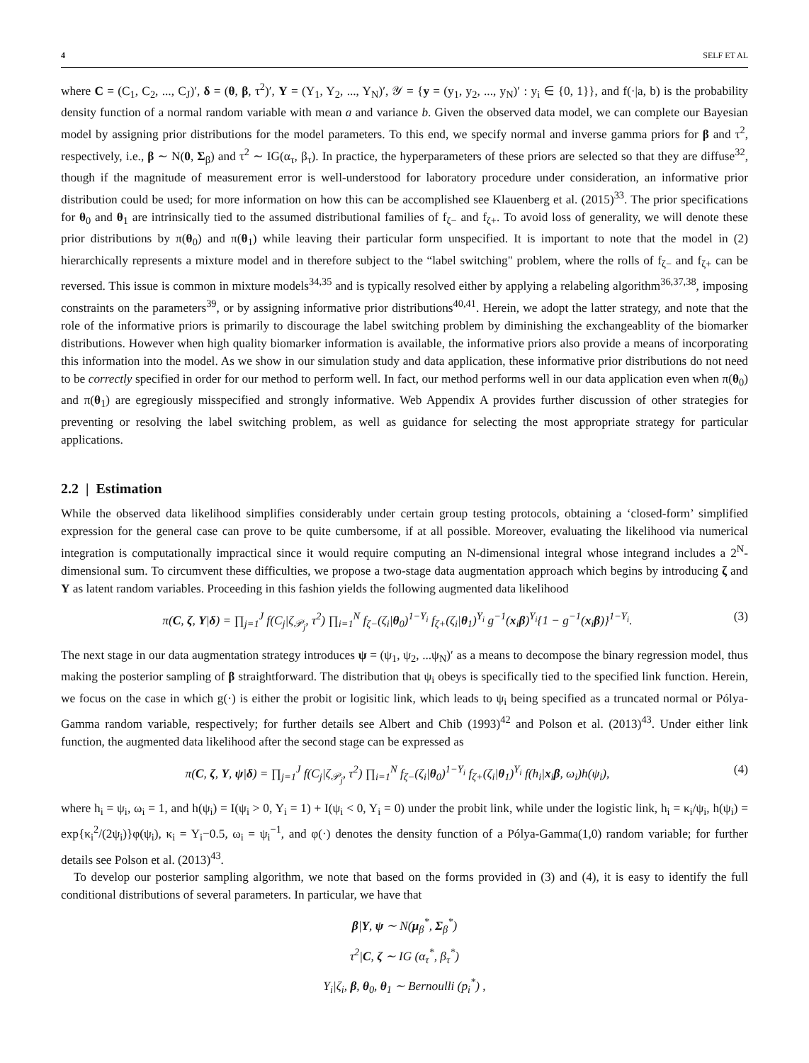4 SELF ET AL
where C = (C<sub>1</sub>, C<sub>2</sub>, ..., C<sub>J</sub>)′, δ = (θ, β, τ<sup>2</sup>)′, Y = (Y<sub>1</sub>, Y<sub>2</sub>, ..., Y<sub>N</sub>)′, 𝒴 = {y = (y<sub>1</sub>, y<sub>2</sub>, ..., y<sub>N</sub>)′ : y<sub>i</sub> ∈ {0, 1}}, and f(·|a, b) is the probability density function of a normal random variable with mean a and variance b. Given the observed data model, we can complete our Bayesian model by assigning prior distributions for the model parameters. To this end, we specify normal and inverse gamma priors for β and τ<sup>2</sup>, respectively, i.e., β ∼ N(0, Σ<sub>β</sub>) and τ<sup>2</sup> ∼ IG(α<sub>τ</sub>, β<sub>τ</sub>). In practice, the hyperparameters of these priors are selected so that they are diffuse<sup>32</sup>, though if the magnitude of measurement error is well-understood for laboratory procedure under consideration, an informative prior distribution could be used; for more information on how this can be accomplished see Klauenberg et al. (2015)<sup>33</sup>. The prior specifications for θ<sub>0</sub> and θ<sub>1</sub> are intrinsically tied to the assumed distributional families of f<sub>ζ−</sub> and f<sub>ζ+</sub>. To avoid loss of generality, we will denote these prior distributions by π(θ<sub>0</sub>) and π(θ<sub>1</sub>) while leaving their particular form unspecified. It is important to note that the model in (2) hierarchically represents a mixture model and in therefore subject to the “label switching" problem, where the rolls of f<sub>ζ−</sub> and f<sub>ζ+</sub> can be reversed. This issue is common in mixture models<sup>34,35</sup> and is typically resolved either by applying a relabeling algorithm<sup>36,37,38</sup>, imposing constraints on the parameters<sup>39</sup>, or by assigning informative prior distributions<sup>40,41</sup>. Herein, we adopt the latter strategy, and note that the role of the informative priors is primarily to discourage the label switching problem by diminishing the exchangeablity of the biomarker distributions. However when high quality biomarker information is available, the informative priors also provide a means of incorporating this information into the model. As we show in our simulation study and data application, these informative prior distributions do not need to be correctly specified in order for our method to perform well. In fact, our method performs well in our data application even when π(θ<sub>0</sub>) and π(θ<sub>1</sub>) are egregiously misspecified and strongly informative. Web Appendix A provides further discussion of other strategies for preventing or resolving the label switching problem, as well as guidance for selecting the most appropriate strategy for particular applications.
2.2 | Estimation
While the observed data likelihood simplifies considerably under certain group testing protocols, obtaining a ‘closed-form’ simplified expression for the general case can prove to be quite cumbersome, if at all possible. Moreover, evaluating the likelihood via numerical integration is computationally impractical since it would require computing an N-dimensional integral whose integrand includes a 2<sup>N</sup>-dimensional sum. To circumvent these difficulties, we propose a two-stage data augmentation approach which begins by introducing ζ and Y as latent random variables. Proceeding in this fashion yields the following augmented data likelihood
π(C, ζ, Y|δ) = ∏<sub>j=1</sub><sup>J</sup> f(C<sub>j</sub>|ζ<sub>𝒫<sub>j</sub></sub>, τ<sup>2</sup>) ∏<sub>i=1</sub><sup>N</sup> f<sub>ζ−</sub>(ζ<sub>i</sub>|θ<sub>0</sub>)<sup>1−Y<sub>i</sub></sup> f<sub>ζ+</sub>(ζ<sub>i</sub>|θ<sub>1</sub>)<sup>Y<sub>i</sub></sup> g<sup>−1</sup>(x<sub>i</sub>β)<sup>Y<sub>i</sub></sup>{1 − g<sup>−1</sup>(x<sub>i</sub>β)}<sup>1−Y<sub>i</sub></sup>. (3)
The next stage in our data augmentation strategy introduces ψ = (ψ<sub>1</sub>, ψ<sub>2</sub>, ...ψ<sub>N</sub>)′ as a means to decompose the binary regression model, thus making the posterior sampling of β straightforward. The distribution that ψ<sub>i</sub> obeys is specifically tied to the specified link function. Herein, we focus on the case in which g(·) is either the probit or logisitic link, which leads to ψ<sub>i</sub> being specified as a truncated normal or Pólya-Gamma random variable, respectively; for further details see Albert and Chib (1993)<sup>42</sup> and Polson et al. (2013)<sup>43</sup>. Under either link function, the augmented data likelihood after the second stage can be expressed as
π(C, ζ, Y, ψ|δ) = ∏<sub>j=1</sub><sup>J</sup> f(C<sub>j</sub>|ζ<sub>𝒫<sub>j</sub></sub>, τ<sup>2</sup>) ∏<sub>i=1</sub><sup>N</sup> f<sub>ζ−</sub>(ζ<sub>i</sub>|θ<sub>0</sub>)<sup>1−Y<sub>i</sub></sup> f<sub>ζ+</sub>(ζ<sub>i</sub>|θ<sub>1</sub>)<sup>Y<sub>i</sub></sup> f(h<sub>i</sub>|x<sub>i</sub>β, ω<sub>i</sub>)h(ψ<sub>i</sub>), (4)
where h<sub>i</sub> = ψ<sub>i</sub>, ω<sub>i</sub> = 1, and h(ψ<sub>i</sub>) = I(ψ<sub>i</sub> > 0, Y<sub>i</sub> = 1) + I(ψ<sub>i</sub> < 0, Y<sub>i</sub> = 0) under the probit link, while under the logistic link, h<sub>i</sub> = κ<sub>i</sub>/ψ<sub>i</sub>, h(ψ<sub>i</sub>) = exp{κ<sub>i</sub><sup>2</sup>/(2ψ<sub>i</sub>)}φ(ψ<sub>i</sub>), κ<sub>i</sub> = Y<sub>i</sub>−0.5, ω<sub>i</sub> = ψ<sub>i</sub><sup>−1</sup>, and φ(·) denotes the density function of a Pólya-Gamma(1,0) random variable; for further details see Polson et al. (2013)<sup>43</sup>.
To develop our posterior sampling algorithm, we note that based on the forms provided in (3) and (4), it is easy to identify the full conditional distributions of several parameters. In particular, we have that
β|Y, ψ ∼ N(μ<sub>β</sub><sup>*</sup>, Σ<sub>β</sub><sup>*</sup>)
τ<sup>2</sup>|C, ζ ∼ IG (α<sub>τ</sub><sup>*</sup>, β<sub>τ</sub><sup>*</sup>)
Y<sub>i</sub>|ζ<sub>i</sub>, β, θ<sub>0</sub>, θ<sub>1</sub> ∼ Bernoulli (p<sub>i</sub><sup>*</sup>) ,